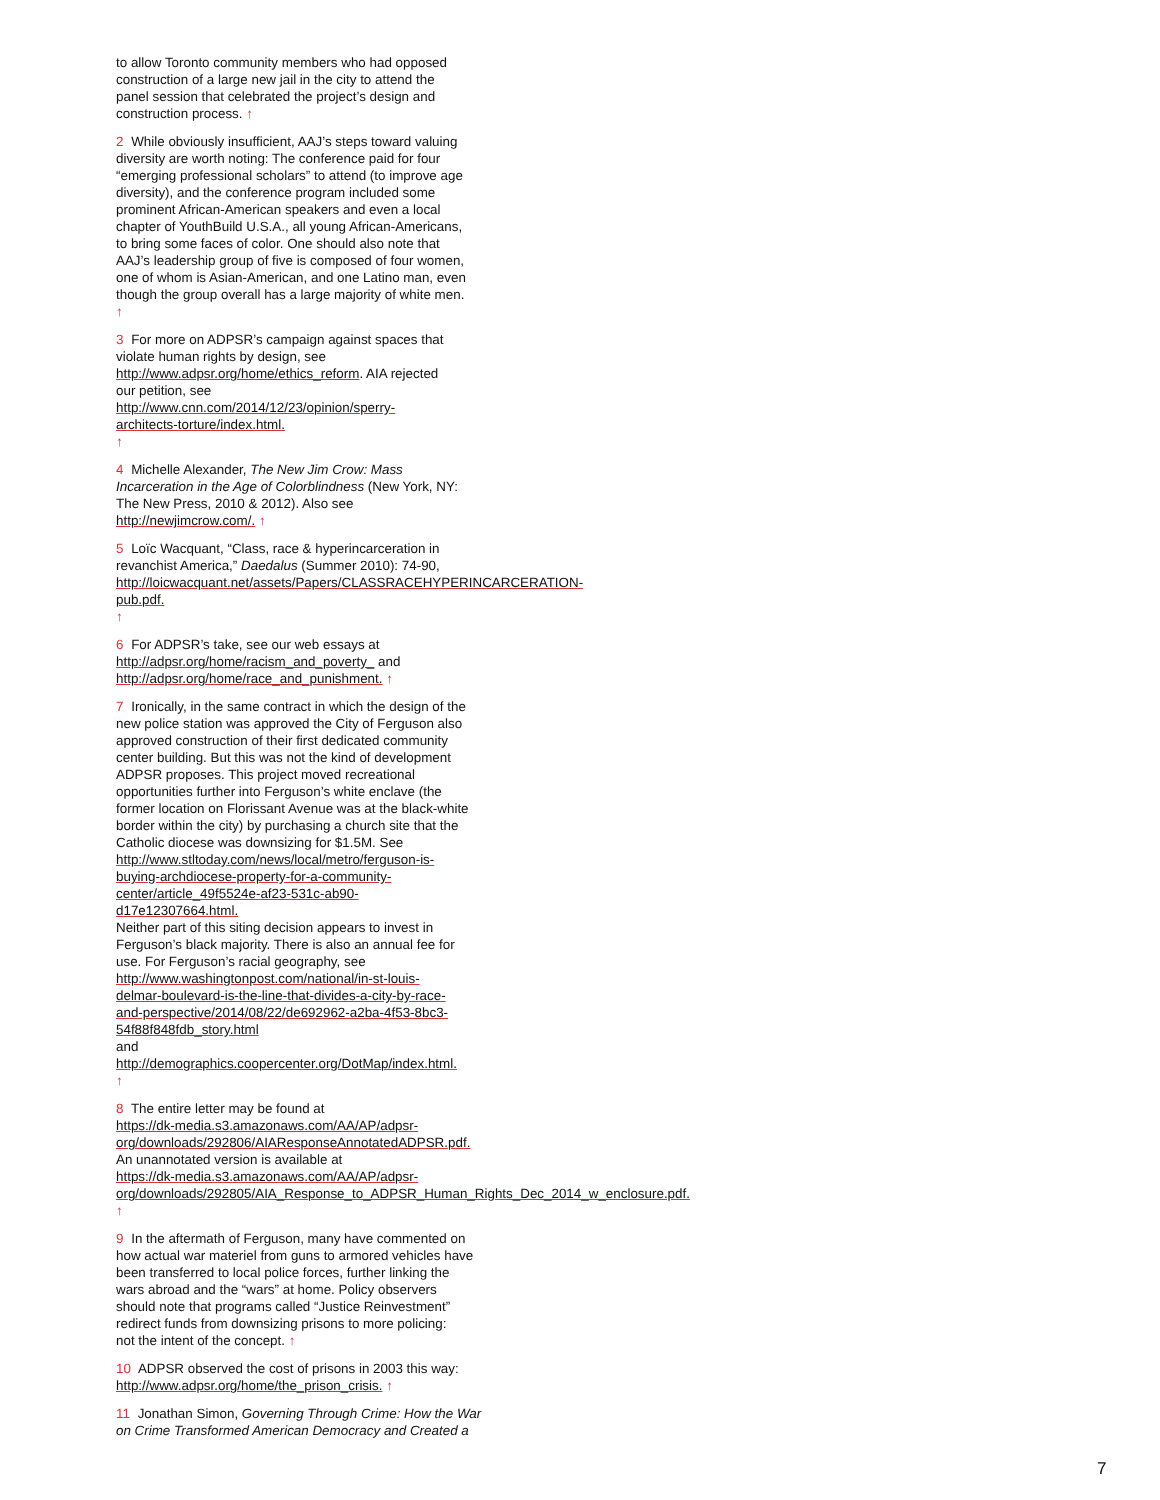to allow Toronto community members who had opposed
construction of a large new jail in the city to attend the
panel session that celebrated the project’s design and
construction process. ↑
2 While obviously insufficient, AAJ’s steps toward valuing
diversity are worth noting: The conference paid for four
“emerging professional scholars” to attend (to improve age
diversity), and the conference program included some
prominent African-American speakers and even a local
chapter of YouthBuild U.S.A., all young African-Americans,
to bring some faces of color. One should also note that
AAJ’s leadership group of five is composed of four women,
one of whom is Asian-American, and one Latino man, even
though the group overall has a large majority of white men.
↑
3 For more on ADPSR’s campaign against spaces that
violate human rights by design, see
http://www.adpsr.org/home/ethics_reform. AIA rejected
our petition, see
http://www.cnn.com/2014/12/23/opinion/sperry-
architects-torture/index.html.
↑
4 Michelle Alexander, The New Jim Crow: Mass
Incarceration in the Age of Colorblindness (New York, NY:
The New Press, 2010 & 2012). Also see
http://newjimcrow.com/. ↑
5 Loïc Wacquant, “Class, race & hyperincarceration in
revanchist America,” Daedalus (Summer 2010): 74-90,
http://loicwacquant.net/assets/Papers/CLASSRACEHYPERINCARCERATION-
pub.pdf.
↑
6 For ADPSR’s take, see our web essays at
http://adpsr.org/home/racism_and_poverty_ and
http://adpsr.org/home/race_and_punishment. ↑
7 Ironically, in the same contract in which the design of the
new police station was approved the City of Ferguson also
approved construction of their first dedicated community
center building. But this was not the kind of development
ADPSR proposes. This project moved recreational
opportunities further into Ferguson’s white enclave (the
former location on Florissant Avenue was at the black-white
border within the city) by purchasing a church site that the
Catholic diocese was downsizing for $1.5M. See
http://www.stltoday.com/news/local/metro/ferguson-is-
buying-archdiocese-property-for-a-community-
center/article_49f5524e-af23-531c-ab90-
d17e12307664.html.
Neither part of this siting decision appears to invest in
Ferguson’s black majority. There is also an annual fee for
use. For Ferguson’s racial geography, see
http://www.washingtonpost.com/national/in-st-louis-
delmar-boulevard-is-the-line-that-divides-a-city-by-race-
and-perspective/2014/08/22/de692962-a2ba-4f53-8bc3-
54f88f848fdb_story.html
and
http://demographics.coopercenter.org/DotMap/index.html.
↑
8 The entire letter may be found at
https://dk-media.s3.amazonaws.com/AA/AP/adpsr-
org/downloads/292806/AIAResponseAnnotatedADPSR.pdf.
An unannotated version is available at
https://dk-media.s3.amazonaws.com/AA/AP/adpsr-
org/downloads/292805/AIA_Response_to_ADPSR_Human_Rights_Dec_2014_w_enclosure.pdf.
↑
9 In the aftermath of Ferguson, many have commented on
how actual war materiel from guns to armored vehicles have
been transferred to local police forces, further linking the
wars abroad and the “wars” at home. Policy observers
should note that programs called “Justice Reinvestment”
redirect funds from downsizing prisons to more policing:
not the intent of the concept. ↑
10 ADPSR observed the cost of prisons in 2003 this way:
http://www.adpsr.org/home/the_prison_crisis. ↑
11 Jonathan Simon, Governing Through Crime: How the War
on Crime Transformed American Democracy and Created a
7